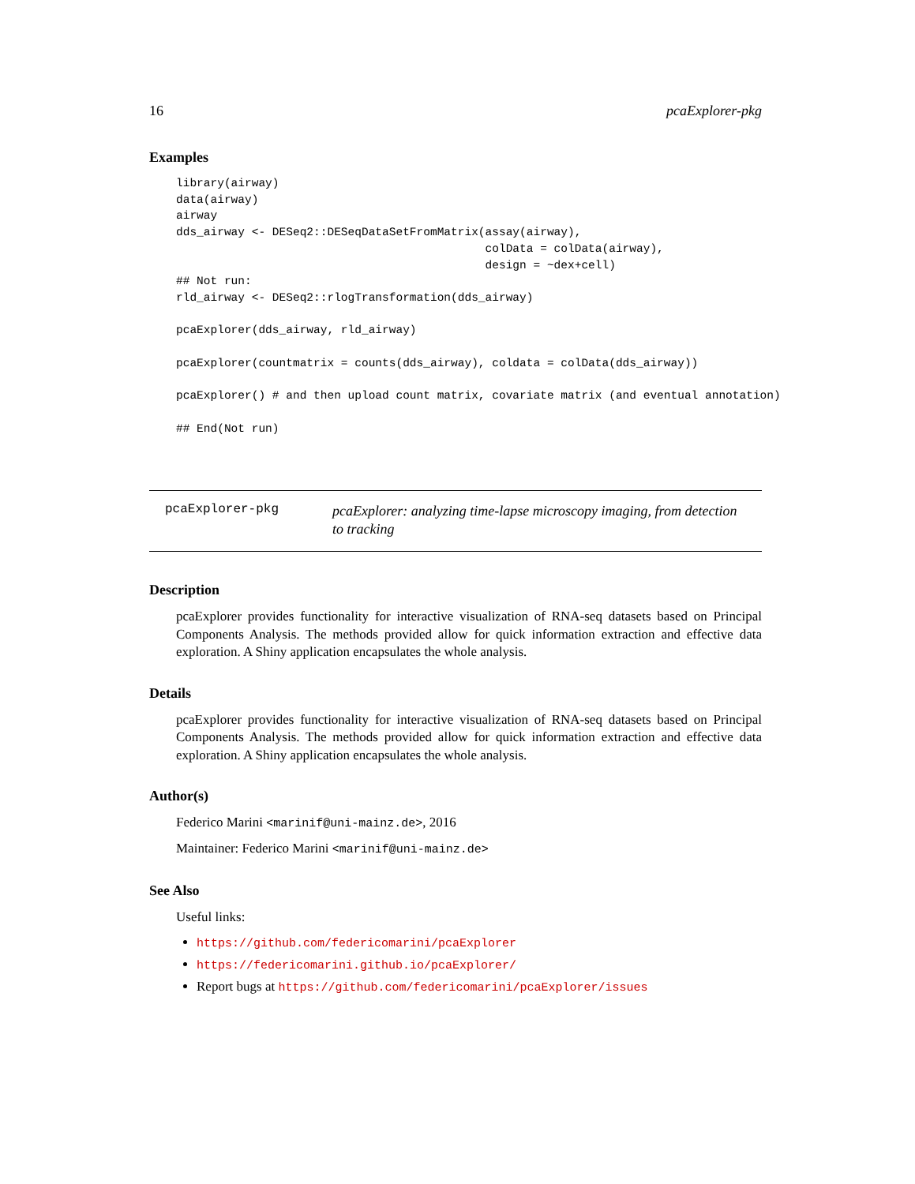16 pcaExplorer-pkg
Examples
library(airway)
data(airway)
airway
dds_airway <- DESeq2::DESeqDataSetFromMatrix(assay(airway),
                                             colData = colData(airway),
                                             design = ~dex+cell)
## Not run: 
rld_airway <- DESeq2::rlogTransformation(dds_airway)

pcaExplorer(dds_airway, rld_airway)

pcaExplorer(countmatrix = counts(dds_airway), coldata = colData(dds_airway))

pcaExplorer() # and then upload count matrix, covariate matrix (and eventual annotation)

## End(Not run)
pcaExplorer-pkg
pcaExplorer: analyzing time-lapse microscopy imaging, from detection to tracking
Description
pcaExplorer provides functionality for interactive visualization of RNA-seq datasets based on Principal Components Analysis. The methods provided allow for quick information extraction and effective data exploration. A Shiny application encapsulates the whole analysis.
Details
pcaExplorer provides functionality for interactive visualization of RNA-seq datasets based on Principal Components Analysis. The methods provided allow for quick information extraction and effective data exploration. A Shiny application encapsulates the whole analysis.
Author(s)
Federico Marini <marinif@uni-mainz.de>, 2016
Maintainer: Federico Marini <marinif@uni-mainz.de>
See Also
Useful links:
https://github.com/federicomarini/pcaExplorer
https://federicomarini.github.io/pcaExplorer/
Report bugs at https://github.com/federicomarini/pcaExplorer/issues